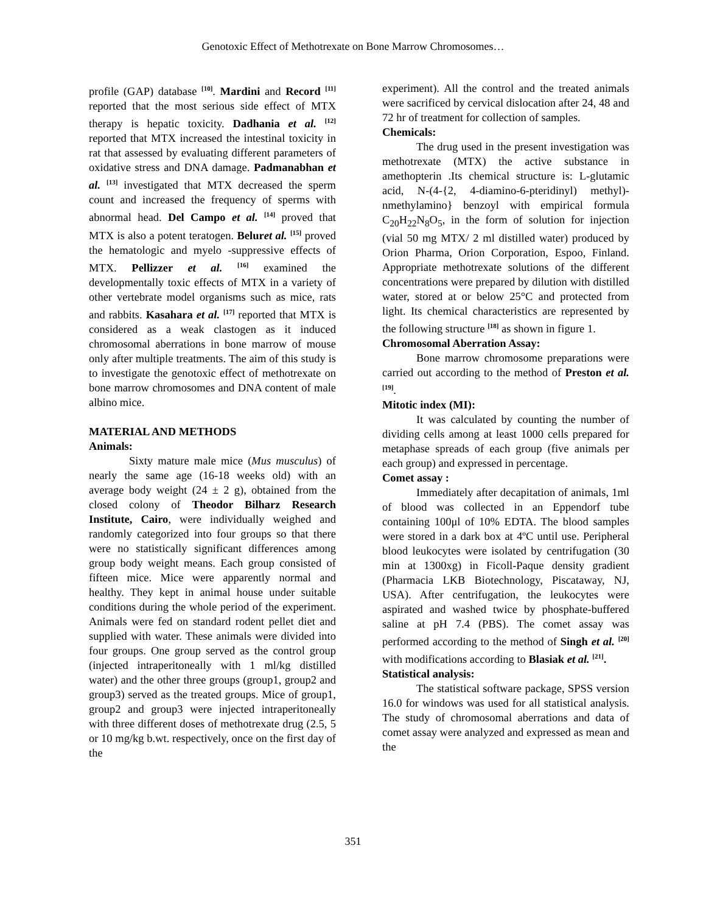Genotoxic Effect of Methotrexate on Bone Marrow Chromosomes…
profile (GAP) database <sup>[10]</sup>. Mardini and Record <sup>[11]</sup> reported that the most serious side effect of MTX therapy is hepatic toxicity. Dadhania et al. <sup>[12]</sup> reported that MTX increased the intestinal toxicity in rat that assessed by evaluating different parameters of oxidative stress and DNA damage. Padmanabhan et al. <sup>[13]</sup> investigated that MTX decreased the sperm count and increased the frequency of sperms with abnormal head. Del Campo et al. <sup>[14]</sup> proved that MTX is also a potent teratogen. Beluret al. <sup>[15]</sup> proved the hematologic and myelo -suppressive effects of MTX. Pellizzer et al. <sup>[16]</sup> examined the developmentally toxic effects of MTX in a variety of other vertebrate model organisms such as mice, rats and rabbits. Kasahara et al. <sup>[17]</sup> reported that MTX is considered as a weak clastogen as it induced chromosomal aberrations in bone marrow of mouse only after multiple treatments. The aim of this study is to investigate the genotoxic effect of methotrexate on bone marrow chromosomes and DNA content of male albino mice.
MATERIAL AND METHODS
Animals:
Sixty mature male mice (Mus musculus) of nearly the same age (16-18 weeks old) with an average body weight (24 ± 2 g), obtained from the closed colony of Theodor Bilharz Research Institute, Cairo, were individually weighed and randomly categorized into four groups so that there were no statistically significant differences among group body weight means. Each group consisted of fifteen mice. Mice were apparently normal and healthy. They kept in animal house under suitable conditions during the whole period of the experiment. Animals were fed on standard rodent pellet diet and supplied with water. These animals were divided into four groups. One group served as the control group (injected intraperitoneally with 1 ml/kg distilled water) and the other three groups (group1, group2 and group3) served as the treated groups. Mice of group1, group2 and group3 were injected intraperitoneally with three different doses of methotrexate drug (2.5, 5 or 10 mg/kg b.wt. respectively, once on the first day of the
experiment). All the control and the treated animals were sacrificed by cervical dislocation after 24, 48 and 72 hr of treatment for collection of samples.
Chemicals:
The drug used in the present investigation was methotrexate (MTX) the active substance in amethopterin .Its chemical structure is: L-glutamic acid, N-(4-{2, 4-diamino-6-pteridinyl) methyl)-nmethylamino} benzoyl with empirical formula C<sub>20</sub>H<sub>22</sub>N<sub>8</sub>O<sub>5</sub>, in the form of solution for injection (vial 50 mg MTX/ 2 ml distilled water) produced by Orion Pharma, Orion Corporation, Espoo, Finland. Appropriate methotrexate solutions of the different concentrations were prepared by dilution with distilled water, stored at or below 25°C and protected from light. Its chemical characteristics are represented by the following structure <sup>[18]</sup> as shown in figure 1.
Chromosomal Aberration Assay:
Bone marrow chromosome preparations were carried out according to the method of Preston et al.<sup>[19]</sup>.
Mitotic index (MI):
It was calculated by counting the number of dividing cells among at least 1000 cells prepared for metaphase spreads of each group (five animals per each group) and expressed in percentage.
Comet assay :
Immediately after decapitation of animals, 1ml of blood was collected in an Eppendorf tube containing 100μl of 10% EDTA. The blood samples were stored in a dark box at 4ºC until use. Peripheral blood leukocytes were isolated by centrifugation (30 min at 1300xg) in Ficoll-Paque density gradient (Pharmacia LKB Biotechnology, Piscataway, NJ, USA). After centrifugation, the leukocytes were aspirated and washed twice by phosphate-buffered saline at pH 7.4 (PBS). The comet assay was performed according to the method of Singh et al. <sup>[20]</sup> with modifications according to Blasiak et al. <sup>[21]</sup>.
Statistical analysis:
The statistical software package, SPSS version 16.0 for windows was used for all statistical analysis. The study of chromosomal aberrations and data of comet assay were analyzed and expressed as mean and the
351